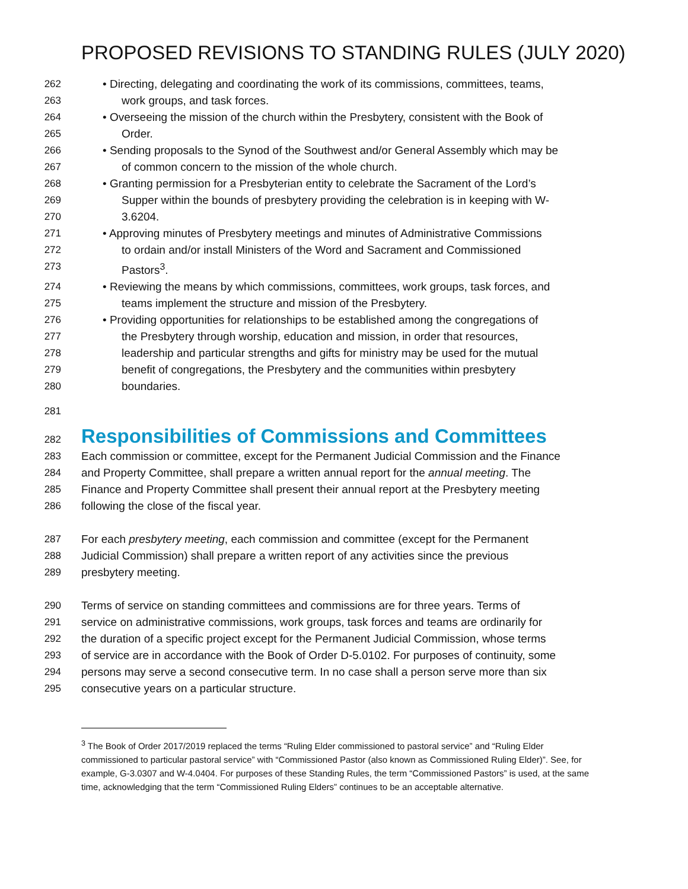PROPOSED REVISIONS TO STANDING RULES (JULY 2020)
262 • Directing, delegating and coordinating the work of its commissions, committees, teams,
263 work groups, and task forces.
264 • Overseeing the mission of the church within the Presbytery, consistent with the Book of
265 Order.
266 • Sending proposals to the Synod of the Southwest and/or General Assembly which may be
267 of common concern to the mission of the whole church.
268 • Granting permission for a Presbyterian entity to celebrate the Sacrament of the Lord’s
269 Supper within the bounds of presbytery providing the celebration is in keeping with W-
270 3.6204.
271 • Approving minutes of Presbytery meetings and minutes of Administrative Commissions
272 to ordain and/or install Ministers of the Word and Sacrament and Commissioned
273 Pastors<sup>3</sup>.
274 • Reviewing the means by which commissions, committees, work groups, task forces, and
275 teams implement the structure and mission of the Presbytery.
276 • Providing opportunities for relationships to be established among the congregations of
277 the Presbytery through worship, education and mission, in order that resources,
278 leadership and particular strengths and gifts for ministry may be used for the mutual
279 benefit of congregations, the Presbytery and the communities within presbytery
280 boundaries.
281
282
Responsibilities of Commissions and Committees
283 Each commission or committee, except for the Permanent Judicial Commission and the Finance
284 and Property Committee, shall prepare a written annual report for the annual meeting. The
285 Finance and Property Committee shall present their annual report at the Presbytery meeting
286 following the close of the fiscal year.
287 For each presbytery meeting, each commission and committee (except for the Permanent
288 Judicial Commission) shall prepare a written report of any activities since the previous
289 presbytery meeting.
290 Terms of service on standing committees and commissions are for three years. Terms of
291 service on administrative commissions, work groups, task forces and teams are ordinarily for
292 the duration of a specific project except for the Permanent Judicial Commission, whose terms
293 of service are in accordance with the Book of Order D-5.0102. For purposes of continuity, some
294 persons may serve a second consecutive term. In no case shall a person serve more than six
295 consecutive years on a particular structure.
<sup>3</sup> The Book of Order 2017/2019 replaced the terms “Ruling Elder commissioned to pastoral service” and “Ruling Elder commissioned to particular pastoral service” with “Commissioned Pastor (also known as Commissioned Ruling Elder)”. See, for example, G-3.0307 and W-4.0404. For purposes of these Standing Rules, the term “Commissioned Pastors” is used, at the same time, acknowledging that the term “Commissioned Ruling Elders” continues to be an acceptable alternative.